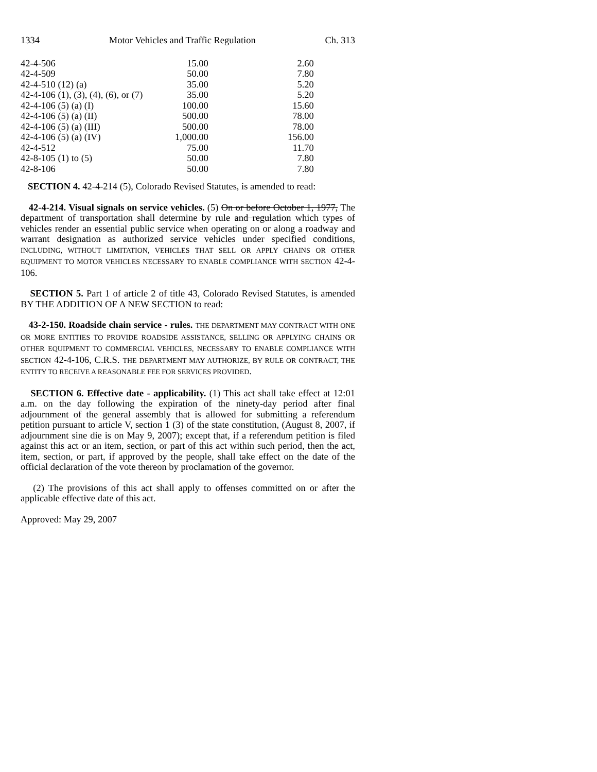1334 Motor Vehicles and Traffic Regulation Ch. 313
| 42-4-506 | 15.00 | 2.60 |
| 42-4-509 | 50.00 | 7.80 |
| 42-4-510 (12) (a) | 35.00 | 5.20 |
| 42-4-106 (1), (3), (4), (6), or (7) | 35.00 | 5.20 |
| 42-4-106 (5) (a) (I) | 100.00 | 15.60 |
| 42-4-106 (5) (a) (II) | 500.00 | 78.00 |
| 42-4-106 (5) (a) (III) | 500.00 | 78.00 |
| 42-4-106 (5) (a) (IV) | 1,000.00 | 156.00 |
| 42-4-512 | 75.00 | 11.70 |
| 42-8-105 (1) to (5) | 50.00 | 7.80 |
| 42-8-106 | 50.00 | 7.80 |
SECTION 4. 42-4-214 (5), Colorado Revised Statutes, is amended to read:
42-4-214. Visual signals on service vehicles. (5) On or before October 1, 1977, The department of transportation shall determine by rule and regulation which types of vehicles render an essential public service when operating on or along a roadway and warrant designation as authorized service vehicles under specified conditions, INCLUDING, WITHOUT LIMITATION, VEHICLES THAT SELL OR APPLY CHAINS OR OTHER EQUIPMENT TO MOTOR VEHICLES NECESSARY TO ENABLE COMPLIANCE WITH SECTION 42-4-106.
SECTION 5. Part 1 of article 2 of title 43, Colorado Revised Statutes, is amended BY THE ADDITION OF A NEW SECTION to read:
43-2-150. Roadside chain service - rules. THE DEPARTMENT MAY CONTRACT WITH ONE OR MORE ENTITIES TO PROVIDE ROADSIDE ASSISTANCE, SELLING OR APPLYING CHAINS OR OTHER EQUIPMENT TO COMMERCIAL VEHICLES, NECESSARY TO ENABLE COMPLIANCE WITH SECTION 42-4-106, C.R.S. THE DEPARTMENT MAY AUTHORIZE, BY RULE OR CONTRACT, THE ENTITY TO RECEIVE A REASONABLE FEE FOR SERVICES PROVIDED.
SECTION 6. Effective date - applicability. (1) This act shall take effect at 12:01 a.m. on the day following the expiration of the ninety-day period after final adjournment of the general assembly that is allowed for submitting a referendum petition pursuant to article V, section 1 (3) of the state constitution, (August 8, 2007, if adjournment sine die is on May 9, 2007); except that, if a referendum petition is filed against this act or an item, section, or part of this act within such period, then the act, item, section, or part, if approved by the people, shall take effect on the date of the official declaration of the vote thereon by proclamation of the governor.
(2) The provisions of this act shall apply to offenses committed on or after the applicable effective date of this act.
Approved: May 29, 2007